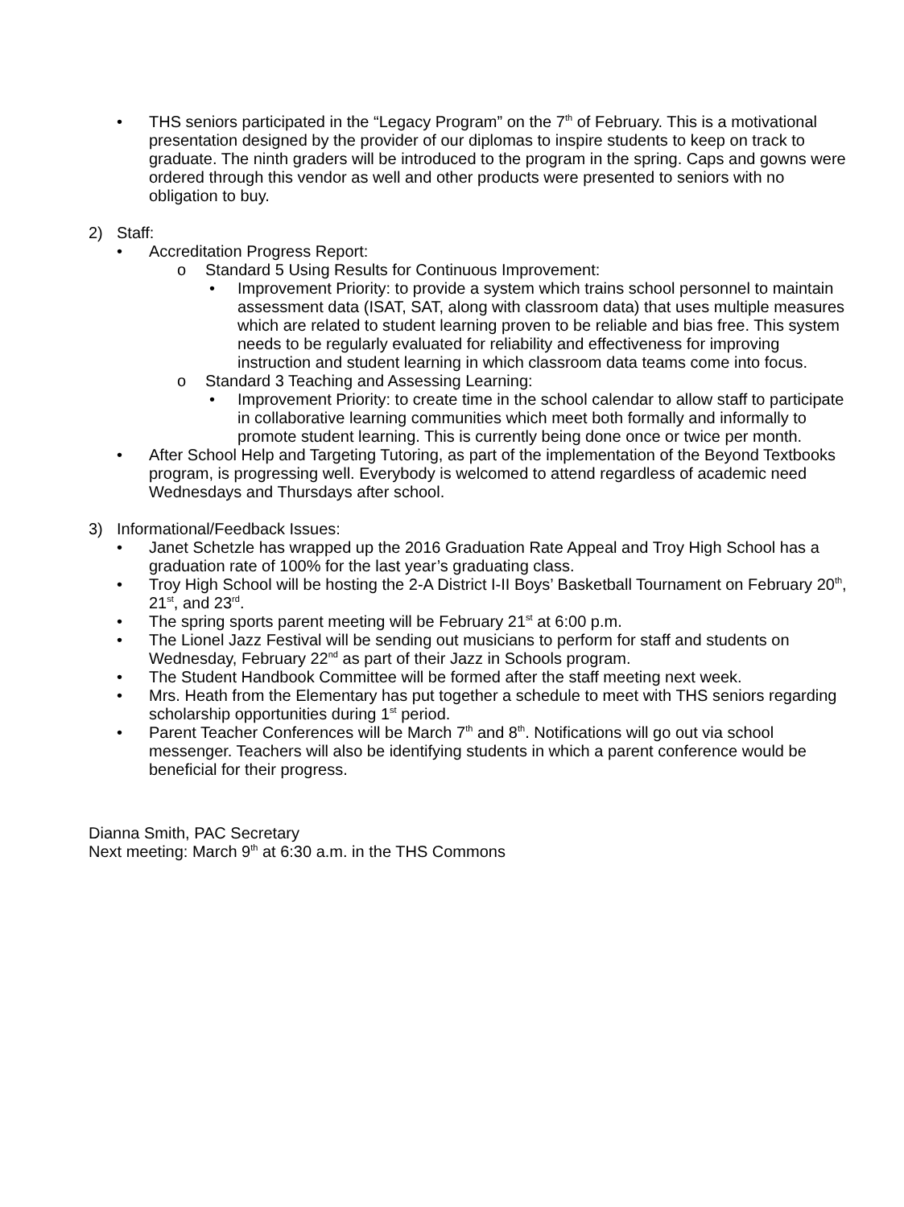• THS seniors participated in the “Legacy Program” on the 7<sup>th</sup> of February. This is a motivational presentation designed by the provider of our diplomas to inspire students to keep on track to graduate. The ninth graders will be introduced to the program in the spring. Caps and gowns were ordered through this vendor as well and other products were presented to seniors with no obligation to buy.
2) Staff:
• Accreditation Progress Report:
o Standard 5 Using Results for Continuous Improvement:
• Improvement Priority: to provide a system which trains school personnel to maintain assessment data (ISAT, SAT, along with classroom data) that uses multiple measures which are related to student learning proven to be reliable and bias free. This system needs to be regularly evaluated for reliability and effectiveness for improving instruction and student learning in which classroom data teams come into focus.
o Standard 3 Teaching and Assessing Learning:
• Improvement Priority: to create time in the school calendar to allow staff to participate in collaborative learning communities which meet both formally and informally to promote student learning. This is currently being done once or twice per month.
• After School Help and Targeting Tutoring, as part of the implementation of the Beyond Textbooks program, is progressing well. Everybody is welcomed to attend regardless of academic need Wednesdays and Thursdays after school.
3) Informational/Feedback Issues:
• Janet Schetzle has wrapped up the 2016 Graduation Rate Appeal and Troy High School has a graduation rate of 100% for the last year’s graduating class.
• Troy High School will be hosting the 2-A District I-II Boys’ Basketball Tournament on February 20<sup>th</sup>, 21<sup>st</sup>, and 23<sup>rd</sup>.
• The spring sports parent meeting will be February 21<sup>st</sup> at 6:00 p.m.
• The Lionel Jazz Festival will be sending out musicians to perform for staff and students on Wednesday, February 22<sup>nd</sup> as part of their Jazz in Schools program.
• The Student Handbook Committee will be formed after the staff meeting next week.
• Mrs. Heath from the Elementary has put together a schedule to meet with THS seniors regarding scholarship opportunities during 1<sup>st</sup> period.
• Parent Teacher Conferences will be March 7<sup>th</sup> and 8<sup>th</sup>. Notifications will go out via school messenger. Teachers will also be identifying students in which a parent conference would be beneficial for their progress.
Dianna Smith, PAC Secretary
Next meeting: March 9<sup>th</sup> at 6:30 a.m. in the THS Commons